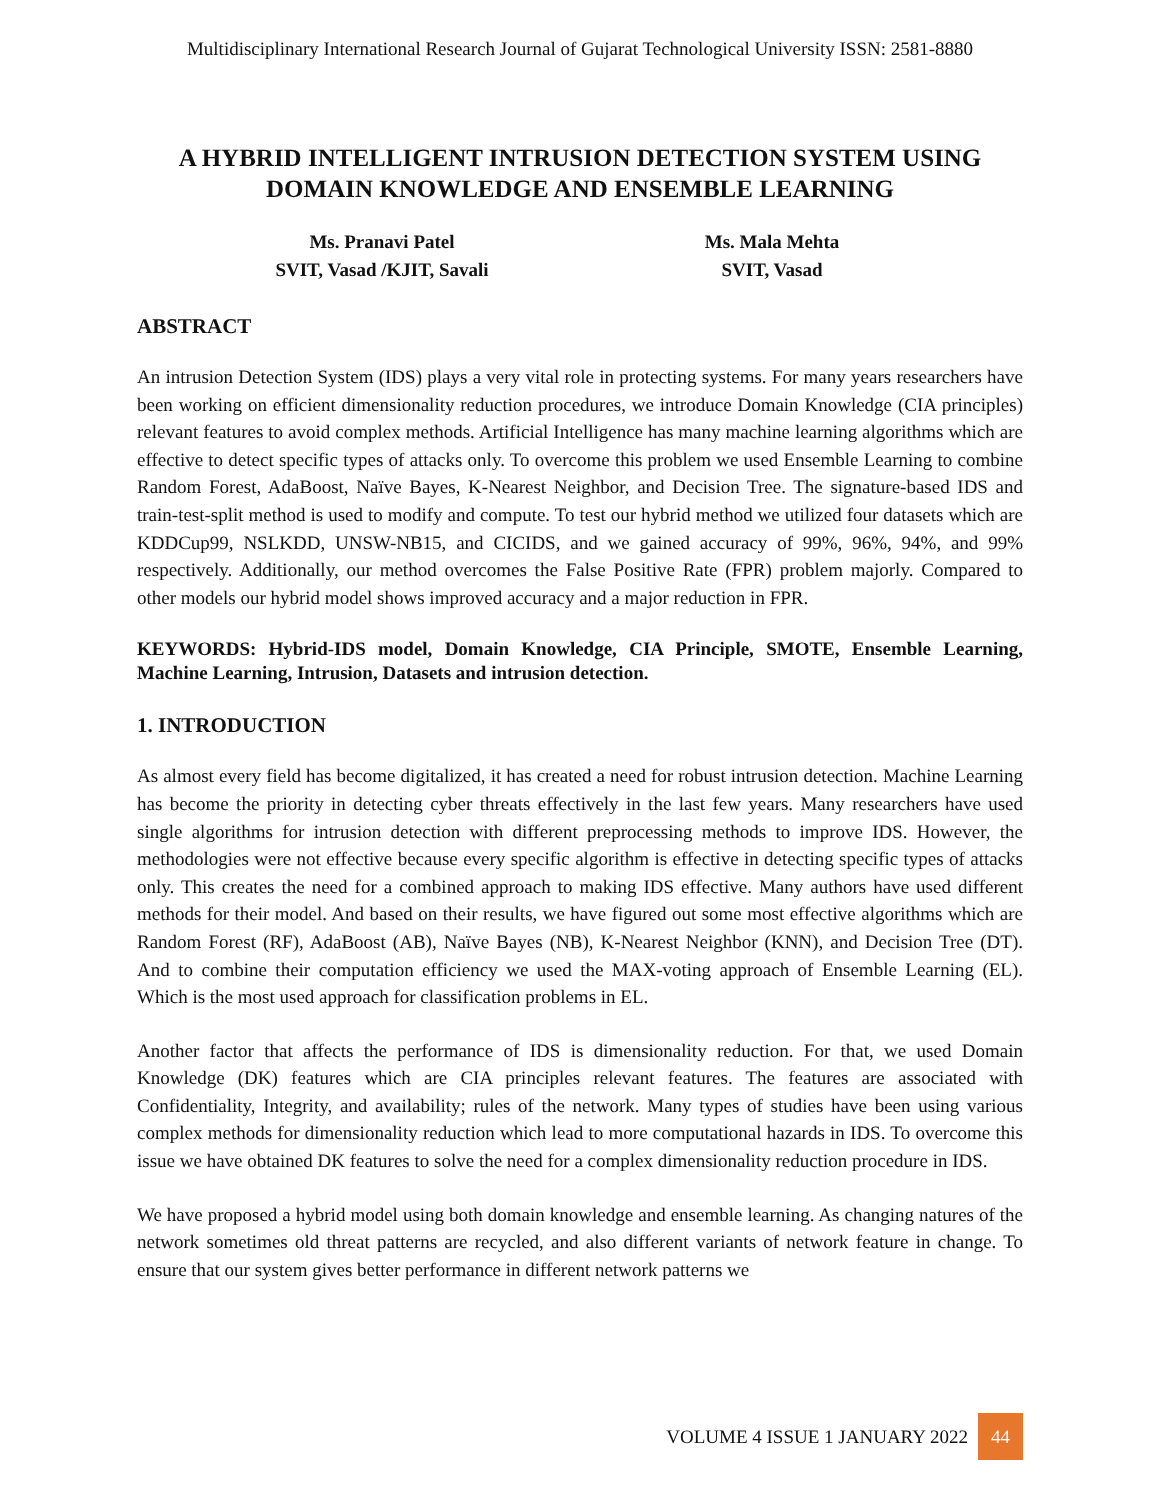Multidisciplinary International Research Journal of Gujarat Technological University ISSN: 2581-8880
A HYBRID INTELLIGENT INTRUSION DETECTION SYSTEM USING DOMAIN KNOWLEDGE AND ENSEMBLE LEARNING
Ms. Pranavi Patel
SVIT, Vasad /KJIT, Savali
Ms. Mala Mehta
SVIT, Vasad
ABSTRACT
An intrusion Detection System (IDS) plays a very vital role in protecting systems. For many years researchers have been working on efficient dimensionality reduction procedures, we introduce Domain Knowledge (CIA principles) relevant features to avoid complex methods. Artificial Intelligence has many machine learning algorithms which are effective to detect specific types of attacks only. To overcome this problem we used Ensemble Learning to combine Random Forest, AdaBoost, Naïve Bayes, K-Nearest Neighbor, and Decision Tree. The signature-based IDS and train-test-split method is used to modify and compute. To test our hybrid method we utilized four datasets which are KDDCup99, NSLKDD, UNSW-NB15, and CICIDS, and we gained accuracy of 99%, 96%, 94%, and 99% respectively. Additionally, our method overcomes the False Positive Rate (FPR) problem majorly. Compared to other models our hybrid model shows improved accuracy and a major reduction in FPR.
KEYWORDS: Hybrid-IDS model, Domain Knowledge, CIA Principle, SMOTE, Ensemble Learning, Machine Learning, Intrusion, Datasets and intrusion detection.
1. INTRODUCTION
As almost every field has become digitalized, it has created a need for robust intrusion detection. Machine Learning has become the priority in detecting cyber threats effectively in the last few years. Many researchers have used single algorithms for intrusion detection with different preprocessing methods to improve IDS. However, the methodologies were not effective because every specific algorithm is effective in detecting specific types of attacks only. This creates the need for a combined approach to making IDS effective. Many authors have used different methods for their model. And based on their results, we have figured out some most effective algorithms which are Random Forest (RF), AdaBoost (AB), Naïve Bayes (NB), K-Nearest Neighbor (KNN), and Decision Tree (DT). And to combine their computation efficiency we used the MAX-voting approach of Ensemble Learning (EL). Which is the most used approach for classification problems in EL.
Another factor that affects the performance of IDS is dimensionality reduction. For that, we used Domain Knowledge (DK) features which are CIA principles relevant features. The features are associated with Confidentiality, Integrity, and availability; rules of the network. Many types of studies have been using various complex methods for dimensionality reduction which lead to more computational hazards in IDS. To overcome this issue we have obtained DK features to solve the need for a complex dimensionality reduction procedure in IDS.
We have proposed a hybrid model using both domain knowledge and ensemble learning. As changing natures of the network sometimes old threat patterns are recycled, and also different variants of network feature in change. To ensure that our system gives better performance in different network patterns we
VOLUME 4 ISSUE 1 JANUARY 2022 44